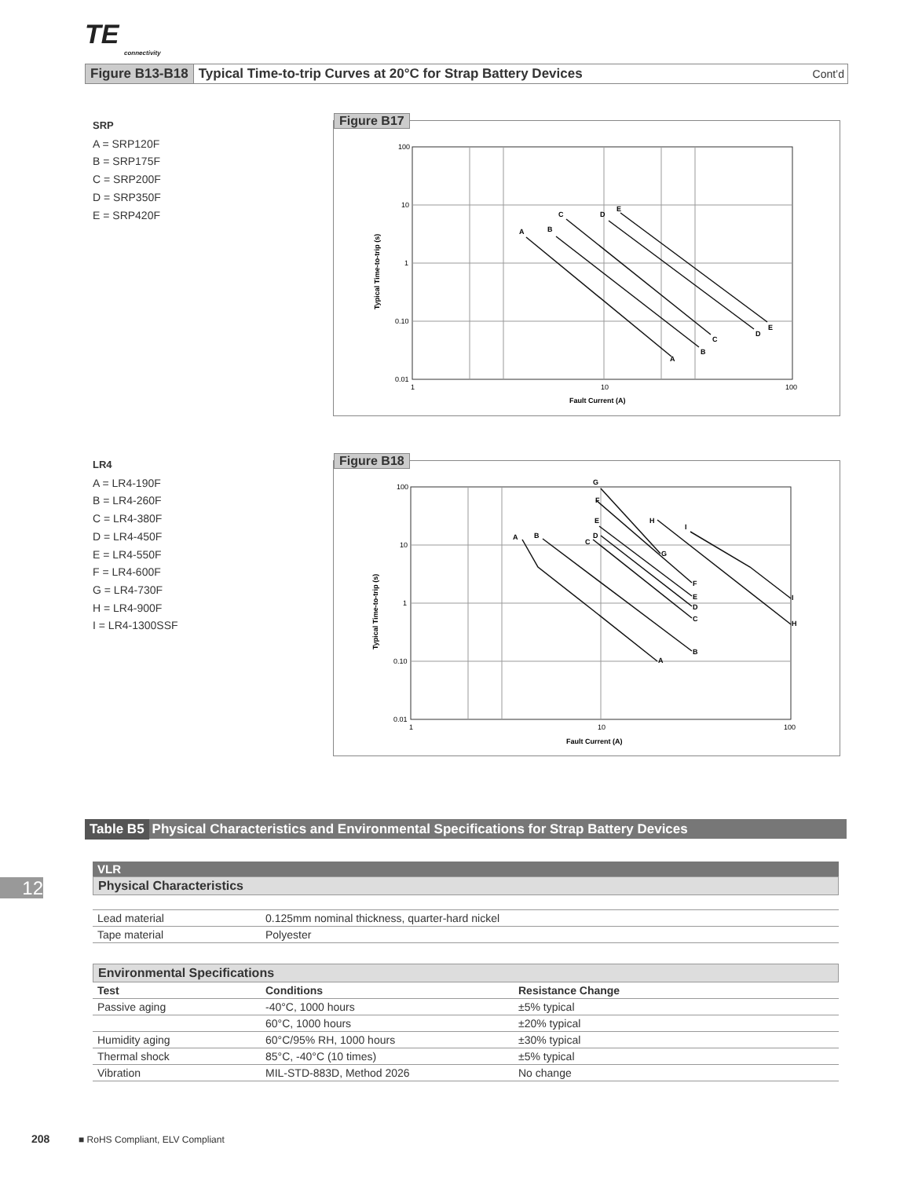TE
connectivity
Figure B13-B18 Typical Time-to-trip Curves at 20°C for Strap Battery Devices Cont’d
SRP
A = SRP120F
B = SRP175F
C = SRP200F
D = SRP350F
E = SRP420F
Figure B17
100
10
1
0.10
0.01
1
10
100
Fault Current (A)
Typical Time-to-trip (s)
A
B
C
D
E
A
B
C
D
E
LR4
A = LR4-190F
B = LR4-260F
C = LR4-380F
D = LR4-450F
E = LR4-550F
F = LR4-600F
G = LR4-730F
H = LR4-900F
I = LR4-1300SSF
Figure B18
100
10
1
0.10
0.01
1
10
100
Fault Current (A)
Typical Time-to-trip (s)
A
B
C
D
E
F
G
H
I
A
B
C
D
E
F
G
H
I
Table B5 Physical Characteristics and Environmental Specifications for Strap Battery Devices
12
VLR
Physical Characteristics
| Lead material | 0.125mm nominal thickness, quarter-hard nickel |
| Tape material | Polyester |
Environmental Specifications
| Test | Conditions | Resistance Change |
| --- | --- | --- |
| Passive aging | -40°C, 1000 hours | ±5% typical |
| | 60°C, 1000 hours | ±20% typical |
| Humidity aging | 60°C/95% RH, 1000 hours | ±30% typical |
| Thermal shock | 85°C, -40°C (10 times) | ±5% typical |
| Vibration | MIL-STD-883D, Method 2026 | No change |
208 ■ RoHS Compliant, ELV Compliant